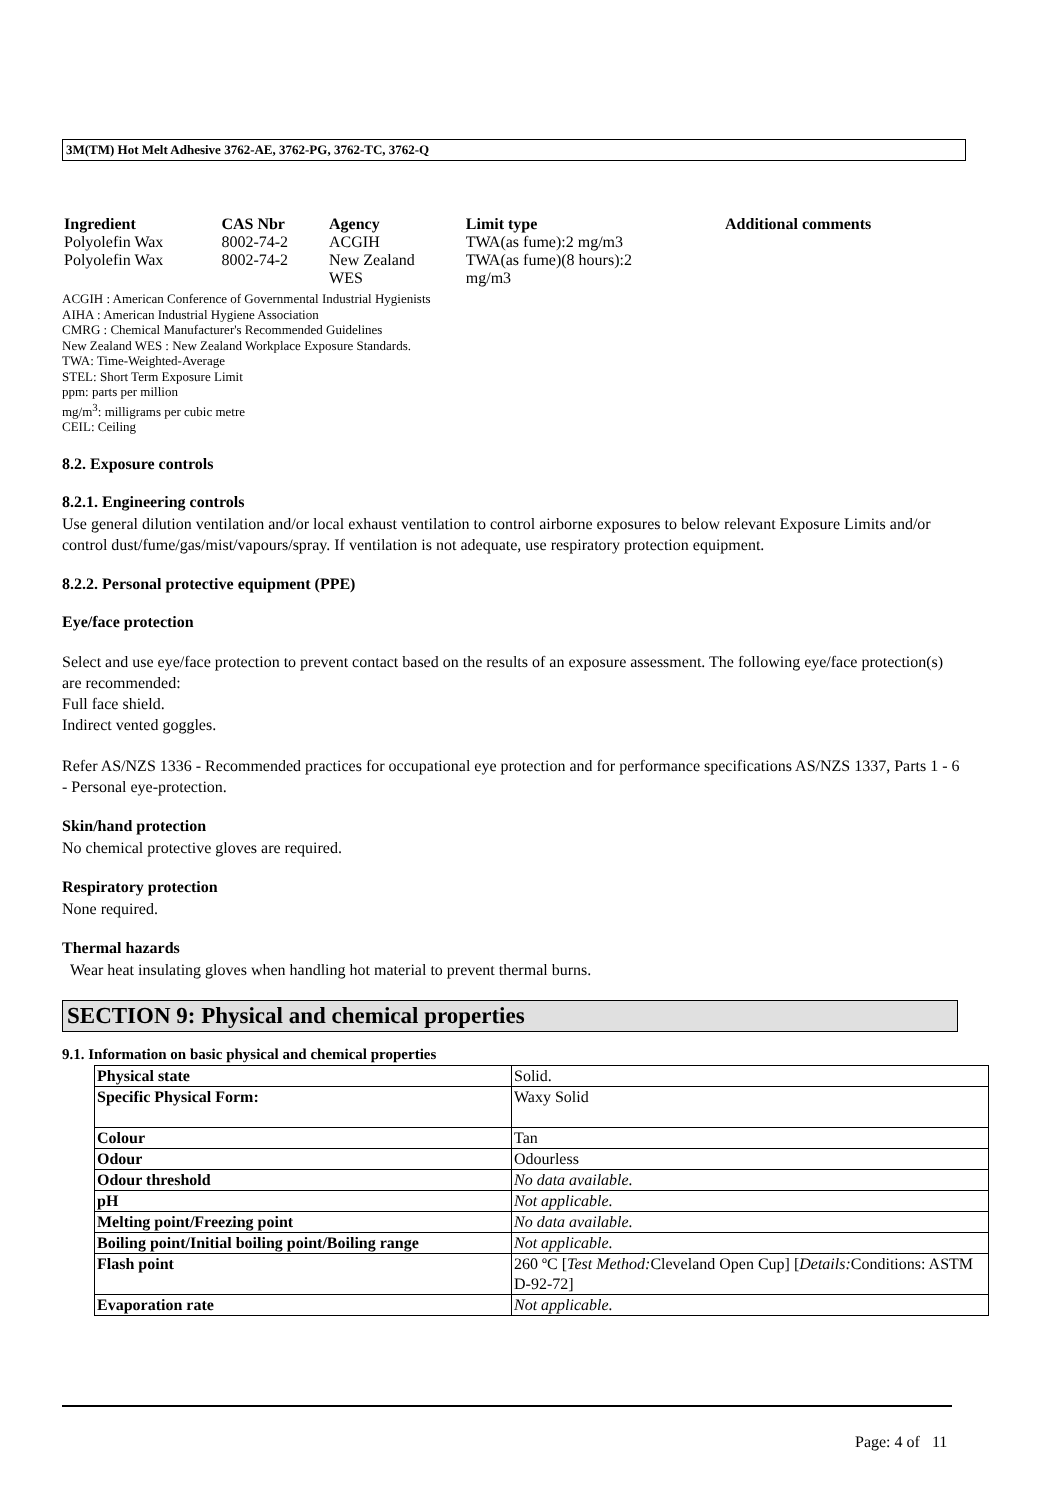3M(TM) Hot Melt Adhesive 3762-AE, 3762-PG, 3762-TC, 3762-Q
| Ingredient | CAS Nbr | Agency | Limit type | Additional comments |
| --- | --- | --- | --- | --- |
| Polyolefin Wax | 8002-74-2 | ACGIH | TWA(as fume):2 mg/m3 | |
| Polyolefin Wax | 8002-74-2 | New Zealand WES | TWA(as fume)(8 hours):2 mg/m3 | |
ACGIH : American Conference of Governmental Industrial Hygienists
AIHA : American Industrial Hygiene Association
CMRG : Chemical Manufacturer's Recommended Guidelines
New Zealand WES : New Zealand Workplace Exposure Standards.
TWA: Time-Weighted-Average
STEL: Short Term Exposure Limit
ppm: parts per million
mg/m<sup>3</sup>: milligrams per cubic metre
CEIL: Ceiling
8.2. Exposure controls
8.2.1. Engineering controls
Use general dilution ventilation and/or local exhaust ventilation to control airborne exposures to below relevant Exposure Limits and/or control dust/fume/gas/mist/vapours/spray. If ventilation is not adequate, use respiratory protection equipment.
8.2.2. Personal protective equipment (PPE)
Eye/face protection
Select and use eye/face protection to prevent contact based on the results of an exposure assessment. The following eye/face protection(s) are recommended:
Full face shield.
Indirect vented goggles.
Refer AS/NZS 1336 - Recommended practices for occupational eye protection and for performance specifications AS/NZS 1337, Parts 1 - 6 - Personal eye-protection.
Skin/hand protection
No chemical protective gloves are required.
Respiratory protection
None required.
Thermal hazards
Wear heat insulating gloves when handling hot material to prevent thermal burns.
SECTION 9: Physical and chemical properties
9.1. Information on basic physical and chemical properties
| Physical state | Solid. |
| Specific Physical Form: | Waxy Solid |
| Colour | Tan |
| Odour | Odourless |
| Odour threshold | No data available. |
| pH | Not applicable. |
| Melting point/Freezing point | No data available. |
| Boiling point/Initial boiling point/Boiling range | Not applicable. |
| Flash point | 260 ºC [ Test Method: Cleveland Open Cup] [ Details: Conditions: ASTM D-92-72] |
| Evaporation rate | Not applicable. |
Page: 4 of 11